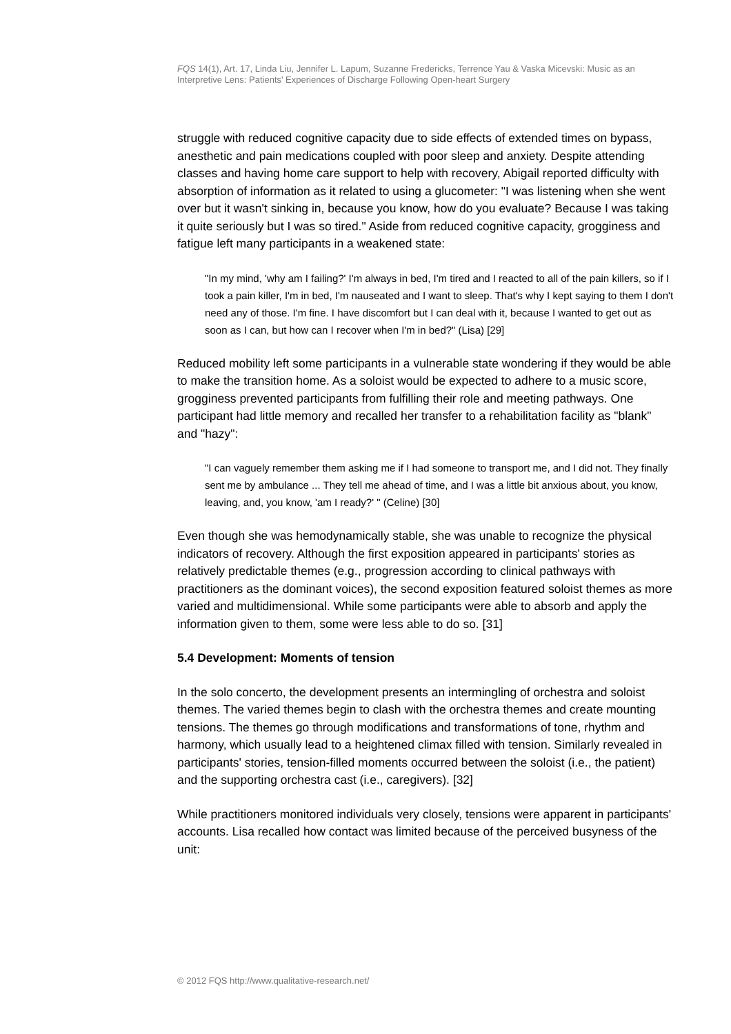FQS 14(1), Art. 17, Linda Liu, Jennifer L. Lapum, Suzanne Fredericks, Terrence Yau & Vaska Micevski: Music as an Interpretive Lens: Patients' Experiences of Discharge Following Open-heart Surgery
struggle with reduced cognitive capacity due to side effects of extended times on bypass, anesthetic and pain medications coupled with poor sleep and anxiety. Despite attending classes and having home care support to help with recovery, Abigail reported difficulty with absorption of information as it related to using a glucometer: "I was listening when she went over but it wasn't sinking in, because you know, how do you evaluate? Because I was taking it quite seriously but I was so tired." Aside from reduced cognitive capacity, grogginess and fatigue left many participants in a weakened state:
"In my mind, 'why am I failing?' I'm always in bed, I'm tired and I reacted to all of the pain killers, so if I took a pain killer, I'm in bed, I'm nauseated and I want to sleep. That's why I kept saying to them I don't need any of those. I'm fine. I have discomfort but I can deal with it, because I wanted to get out as soon as I can, but how can I recover when I'm in bed?" (Lisa) [29]
Reduced mobility left some participants in a vulnerable state wondering if they would be able to make the transition home. As a soloist would be expected to adhere to a music score, grogginess prevented participants from fulfilling their role and meeting pathways. One participant had little memory and recalled her transfer to a rehabilitation facility as "blank" and "hazy":
"I can vaguely remember them asking me if I had someone to transport me, and I did not. They finally sent me by ambulance ... They tell me ahead of time, and I was a little bit anxious about, you know, leaving, and, you know, 'am I ready?' " (Celine) [30]
Even though she was hemodynamically stable, she was unable to recognize the physical indicators of recovery. Although the first exposition appeared in participants' stories as relatively predictable themes (e.g., progression according to clinical pathways with practitioners as the dominant voices), the second exposition featured soloist themes as more varied and multidimensional. While some participants were able to absorb and apply the information given to them, some were less able to do so. [31]
5.4 Development: Moments of tension
In the solo concerto, the development presents an intermingling of orchestra and soloist themes. The varied themes begin to clash with the orchestra themes and create mounting tensions. The themes go through modifications and transformations of tone, rhythm and harmony, which usually lead to a heightened climax filled with tension. Similarly revealed in participants' stories, tension-filled moments occurred between the soloist (i.e., the patient) and the supporting orchestra cast (i.e., caregivers). [32]
While practitioners monitored individuals very closely, tensions were apparent in participants' accounts. Lisa recalled how contact was limited because of the perceived busyness of the unit:
© 2012 FQS http://www.qualitative-research.net/